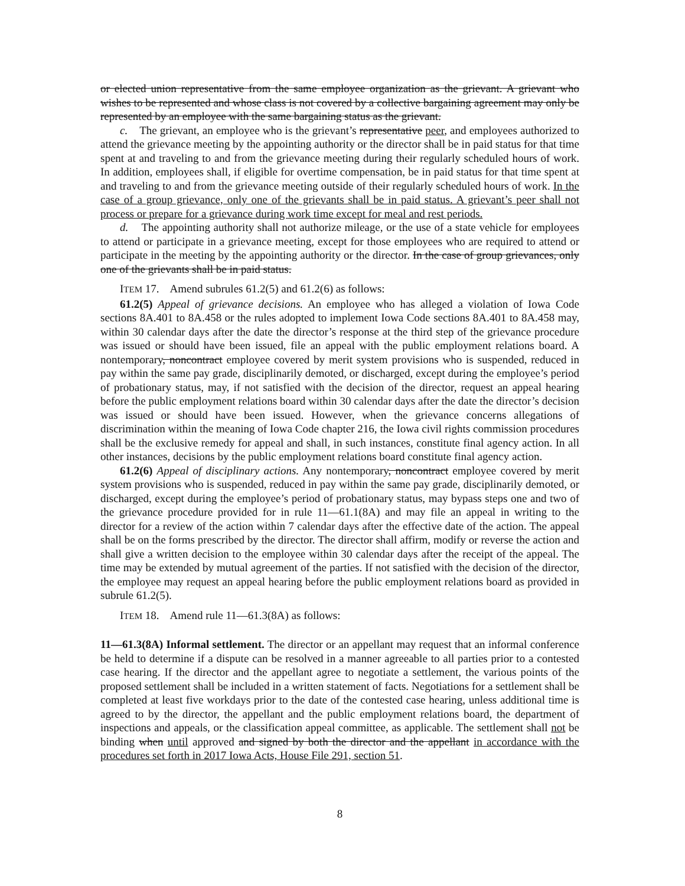or elected union representative from the same employee organization as the grievant. A grievant who wishes to be represented and whose class is not covered by a collective bargaining agreement may only be represented by an employee with the same bargaining status as the grievant.
c. The grievant, an employee who is the grievant’s representative peer, and employees authorized to attend the grievance meeting by the appointing authority or the director shall be in paid status for that time spent at and traveling to and from the grievance meeting during their regularly scheduled hours of work. In addition, employees shall, if eligible for overtime compensation, be in paid status for that time spent at and traveling to and from the grievance meeting outside of their regularly scheduled hours of work. In the case of a group grievance, only one of the grievants shall be in paid status. A grievant’s peer shall not process or prepare for a grievance during work time except for meal and rest periods.
d. The appointing authority shall not authorize mileage, or the use of a state vehicle for employees to attend or participate in a grievance meeting, except for those employees who are required to attend or participate in the meeting by the appointing authority or the director. In the case of group grievances, only one of the grievants shall be in paid status.
ITEM 17. Amend subrules 61.2(5) and 61.2(6) as follows:
61.2(5) Appeal of grievance decisions. An employee who has alleged a violation of Iowa Code sections 8A.401 to 8A.458 or the rules adopted to implement Iowa Code sections 8A.401 to 8A.458 may, within 30 calendar days after the date the director’s response at the third step of the grievance procedure was issued or should have been issued, file an appeal with the public employment relations board. A nontemporary, noncontract employee covered by merit system provisions who is suspended, reduced in pay within the same pay grade, disciplinarily demoted, or discharged, except during the employee’s period of probationary status, may, if not satisfied with the decision of the director, request an appeal hearing before the public employment relations board within 30 calendar days after the date the director’s decision was issued or should have been issued. However, when the grievance concerns allegations of discrimination within the meaning of Iowa Code chapter 216, the Iowa civil rights commission procedures shall be the exclusive remedy for appeal and shall, in such instances, constitute final agency action. In all other instances, decisions by the public employment relations board constitute final agency action.
61.2(6) Appeal of disciplinary actions. Any nontemporary, noncontract employee covered by merit system provisions who is suspended, reduced in pay within the same pay grade, disciplinarily demoted, or discharged, except during the employee’s period of probationary status, may bypass steps one and two of the grievance procedure provided for in rule 11—61.1(8A) and may file an appeal in writing to the director for a review of the action within 7 calendar days after the effective date of the action. The appeal shall be on the forms prescribed by the director. The director shall affirm, modify or reverse the action and shall give a written decision to the employee within 30 calendar days after the receipt of the appeal. The time may be extended by mutual agreement of the parties. If not satisfied with the decision of the director, the employee may request an appeal hearing before the public employment relations board as provided in subrule 61.2(5).
ITEM 18. Amend rule 11—61.3(8A) as follows:
11—61.3(8A) Informal settlement. The director or an appellant may request that an informal conference be held to determine if a dispute can be resolved in a manner agreeable to all parties prior to a contested case hearing. If the director and the appellant agree to negotiate a settlement, the various points of the proposed settlement shall be included in a written statement of facts. Negotiations for a settlement shall be completed at least five workdays prior to the date of the contested case hearing, unless additional time is agreed to by the director, the appellant and the public employment relations board, the department of inspections and appeals, or the classification appeal committee, as applicable. The settlement shall not be binding when until approved and signed by both the director and the appellant in accordance with the procedures set forth in 2017 Iowa Acts, House File 291, section 51.
8